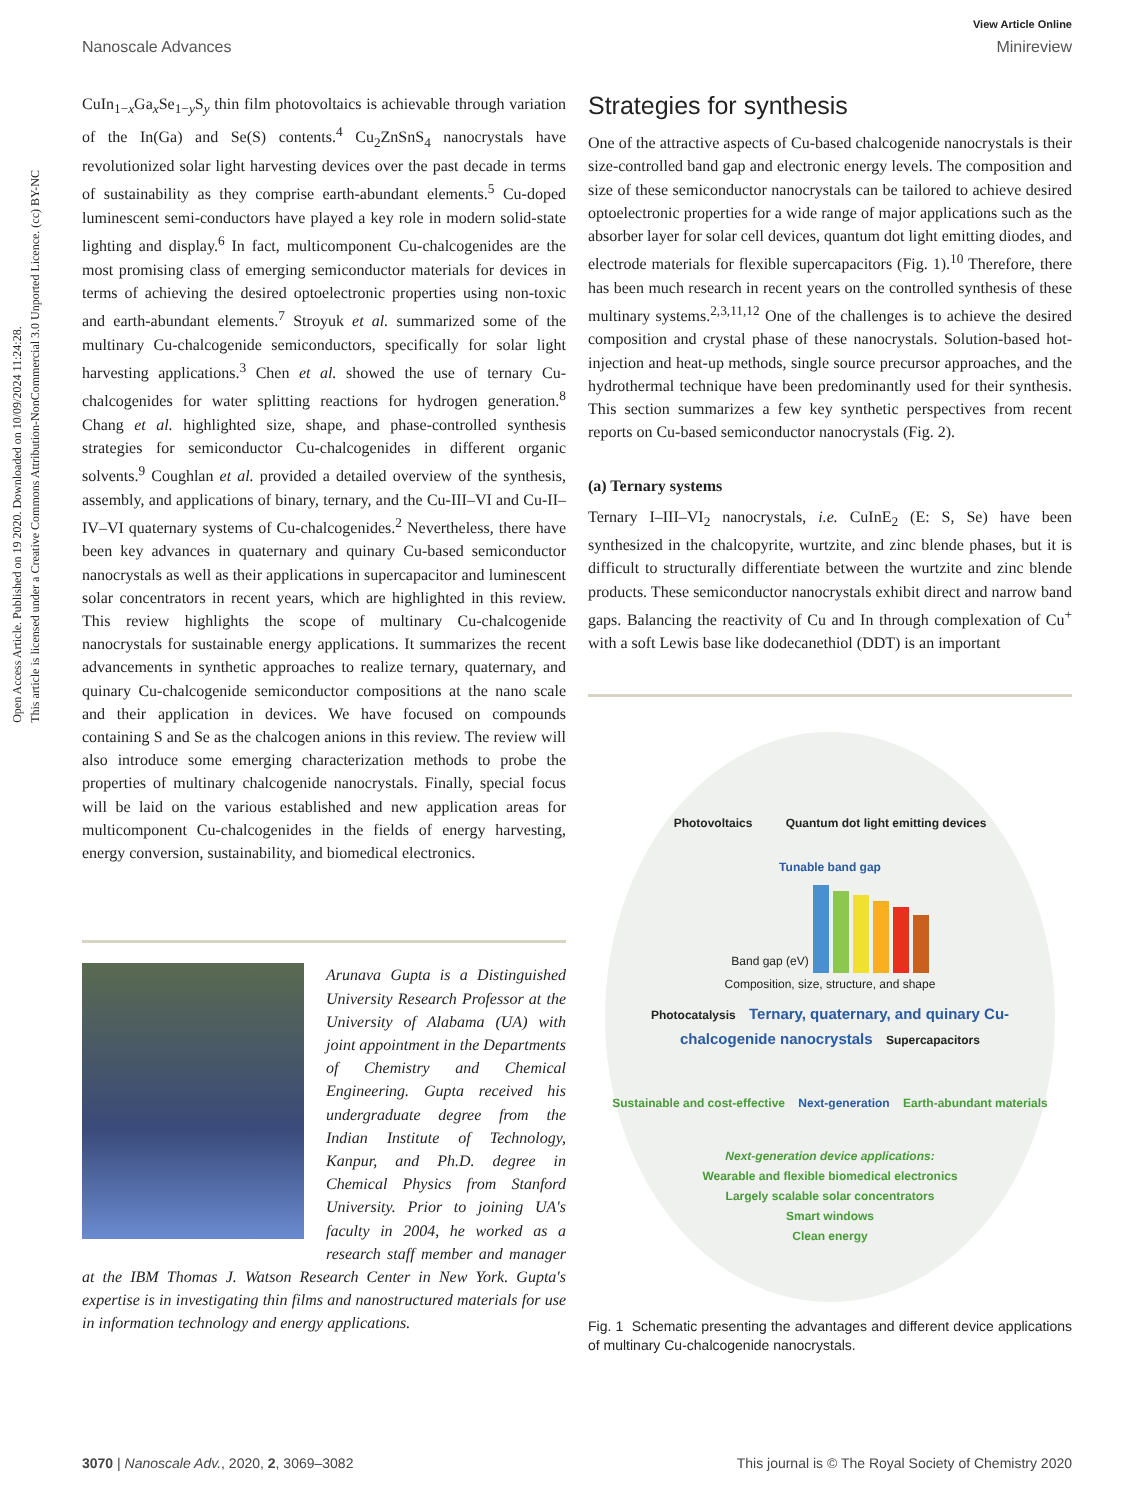Open Access Article. Published on 19 2020. Downloaded on 10/09/2024 11:24:28.
This article is licensed under a Creative Commons Attribution-NonCommercial 3.0 Unported Licence. (cc) BY-NC
View Article Online
Nanoscale Advances Minireview
CuIn<sub>1−x</sub>Ga<sub>x</sub>Se<sub>1−y</sub>S<sub>y</sub> thin film photovoltaics is achievable through variation of the In(Ga) and Se(S) contents.<sup>4</sup> Cu<sub>2</sub>ZnSnS<sub>4</sub> nanocrystals have revolutionized solar light harvesting devices over the past decade in terms of sustainability as they comprise earth-abundant elements.<sup>5</sup> Cu-doped luminescent semi-conductors have played a key role in modern solid-state lighting and display.<sup>6</sup> In fact, multicomponent Cu-chalcogenides are the most promising class of emerging semiconductor materials for devices in terms of achieving the desired optoelectronic properties using non-toxic and earth-abundant elements.<sup>7</sup> Stroyuk et al. summarized some of the multinary Cu-chalcogenide semiconductors, specifically for solar light harvesting applications.<sup>3</sup> Chen et al. showed the use of ternary Cu-chalcogenides for water splitting reactions for hydrogen generation.<sup>8</sup> Chang et al. highlighted size, shape, and phase-controlled synthesis strategies for semiconductor Cu-chalcogenides in different organic solvents.<sup>9</sup> Coughlan et al. provided a detailed overview of the synthesis, assembly, and applications of binary, ternary, and the Cu-III–VI and Cu-II–IV–VI quaternary systems of Cu-chalcogenides.<sup>2</sup> Nevertheless, there have been key advances in quaternary and quinary Cu-based semiconductor nanocrystals as well as their applications in supercapacitor and luminescent solar concentrators in recent years, which are highlighted in this review. This review highlights the scope of multinary Cu-chalcogenide nanocrystals for sustainable energy applications. It summarizes the recent advancements in synthetic approaches to realize ternary, quaternary, and quinary Cu-chalcogenide semiconductor compositions at the nano scale and their application in devices. We have focused on compounds containing S and Se as the chalcogen anions in this review. The review will also introduce some emerging characterization methods to probe the properties of multinary chalcogenide nanocrystals. Finally, special focus will be laid on the various established and new application areas for multicomponent Cu-chalcogenides in the fields of energy harvesting, energy conversion, sustainability, and biomedical electronics.
Arunava Gupta is a Distinguished University Research Professor at the University of Alabama (UA) with joint appointment in the Departments of Chemistry and Chemical Engineering. Gupta received his undergraduate degree from the Indian Institute of Technology, Kanpur, and Ph.D. degree in Chemical Physics from Stanford University. Prior to joining UA's faculty in 2004, he worked as a research staff member and manager at the IBM Thomas J. Watson Research Center in New York. Gupta's expertise is in investigating thin films and nanostructured materials for use in information technology and energy applications.
Strategies for synthesis
One of the attractive aspects of Cu-based chalcogenide nanocrystals is their size-controlled band gap and electronic energy levels. The composition and size of these semiconductor nanocrystals can be tailored to achieve desired optoelectronic properties for a wide range of major applications such as the absorber layer for solar cell devices, quantum dot light emitting diodes, and electrode materials for flexible supercapacitors (Fig. 1).<sup>10</sup> Therefore, there has been much research in recent years on the controlled synthesis of these multinary systems.<sup>2,3,11,12</sup> One of the challenges is to achieve the desired composition and crystal phase of these nanocrystals. Solution-based hot-injection and heat-up methods, single source precursor approaches, and the hydrothermal technique have been predominantly used for their synthesis. This section summarizes a few key synthetic perspectives from recent reports on Cu-based semiconductor nanocrystals (Fig. 2).
(a) Ternary systems
Ternary I–III–VI<sub>2</sub> nanocrystals, i.e. CuInE<sub>2</sub> (E: S, Se) have been synthesized in the chalcopyrite, wurtzite, and zinc blende phases, but it is difficult to structurally differentiate between the wurtzite and zinc blende products. These semiconductor nanocrystals exhibit direct and narrow band gaps. Balancing the reactivity of Cu and In through complexation of Cu<sup>+</sup> with a soft Lewis base like dodecanethiol (DDT) is an important
Photovoltaics Quantum dot light emitting devices
Tunable band gap
Band gap (eV)
Composition, size, structure, and shape
Photocatalysis Ternary, quaternary, and quinary Cu-chalcogenide nanocrystals Supercapacitors
Sustainable and cost-effective Next-generation Earth-abundant materials
Next-generation device applications:
Wearable and flexible biomedical electronics
Largely scalable solar concentrators
Smart windows
Clean energy
Fig. 1 Schematic presenting the advantages and different device applications of multinary Cu-chalcogenide nanocrystals.
3070 | Nanoscale Adv., 2020, 2, 3069–3082 This journal is © The Royal Society of Chemistry 2020